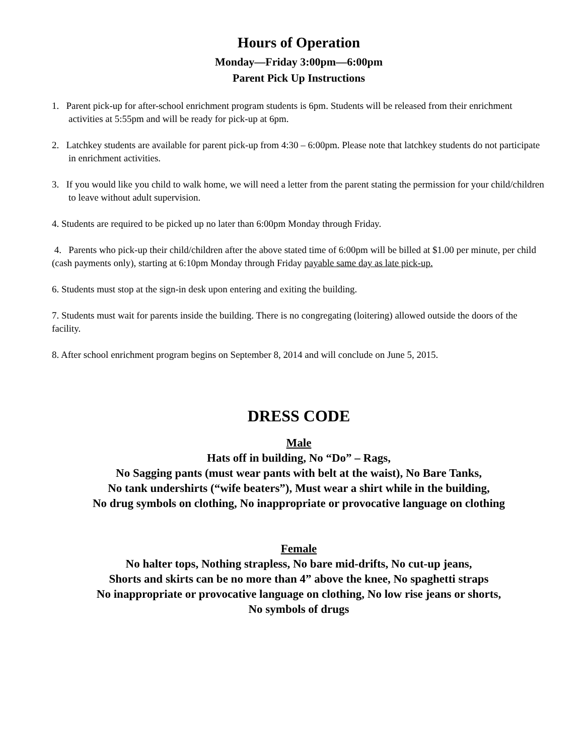Hours of Operation
Monday—Friday 3:00pm—6:00pm
Parent Pick Up Instructions
1. Parent pick-up for after-school enrichment program students is 6pm. Students will be released from their enrichment activities at 5:55pm and will be ready for pick-up at 6pm.
2. Latchkey students are available for parent pick-up from 4:30 – 6:00pm. Please note that latchkey students do not participate in enrichment activities.
3. If you would like you child to walk home, we will need a letter from the parent stating the permission for your child/children to leave without adult supervision.
4. Students are required to be picked up no later than 6:00pm Monday through Friday.
4. Parents who pick-up their child/children after the above stated time of 6:00pm will be billed at $1.00 per minute, per child (cash payments only), starting at 6:10pm Monday through Friday payable same day as late pick-up.
6. Students must stop at the sign-in desk upon entering and exiting the building.
7. Students must wait for parents inside the building. There is no congregating (loitering) allowed outside the doors of the facility.
8. After school enrichment program begins on September 8, 2014 and will conclude on June 5, 2015.
DRESS CODE
Male
Hats off in building, No “Do” – Rags,
No Sagging pants (must wear pants with belt at the waist), No Bare Tanks,
No tank undershirts (“wife beaters”), Must wear a shirt while in the building,
No drug symbols on clothing, No inappropriate or provocative language on clothing
Female
No halter tops, Nothing strapless, No bare mid-drifts, No cut-up jeans,
Shorts and skirts can be no more than 4” above the knee, No spaghetti straps
No inappropriate or provocative language on clothing, No low rise jeans or shorts,
No symbols of drugs